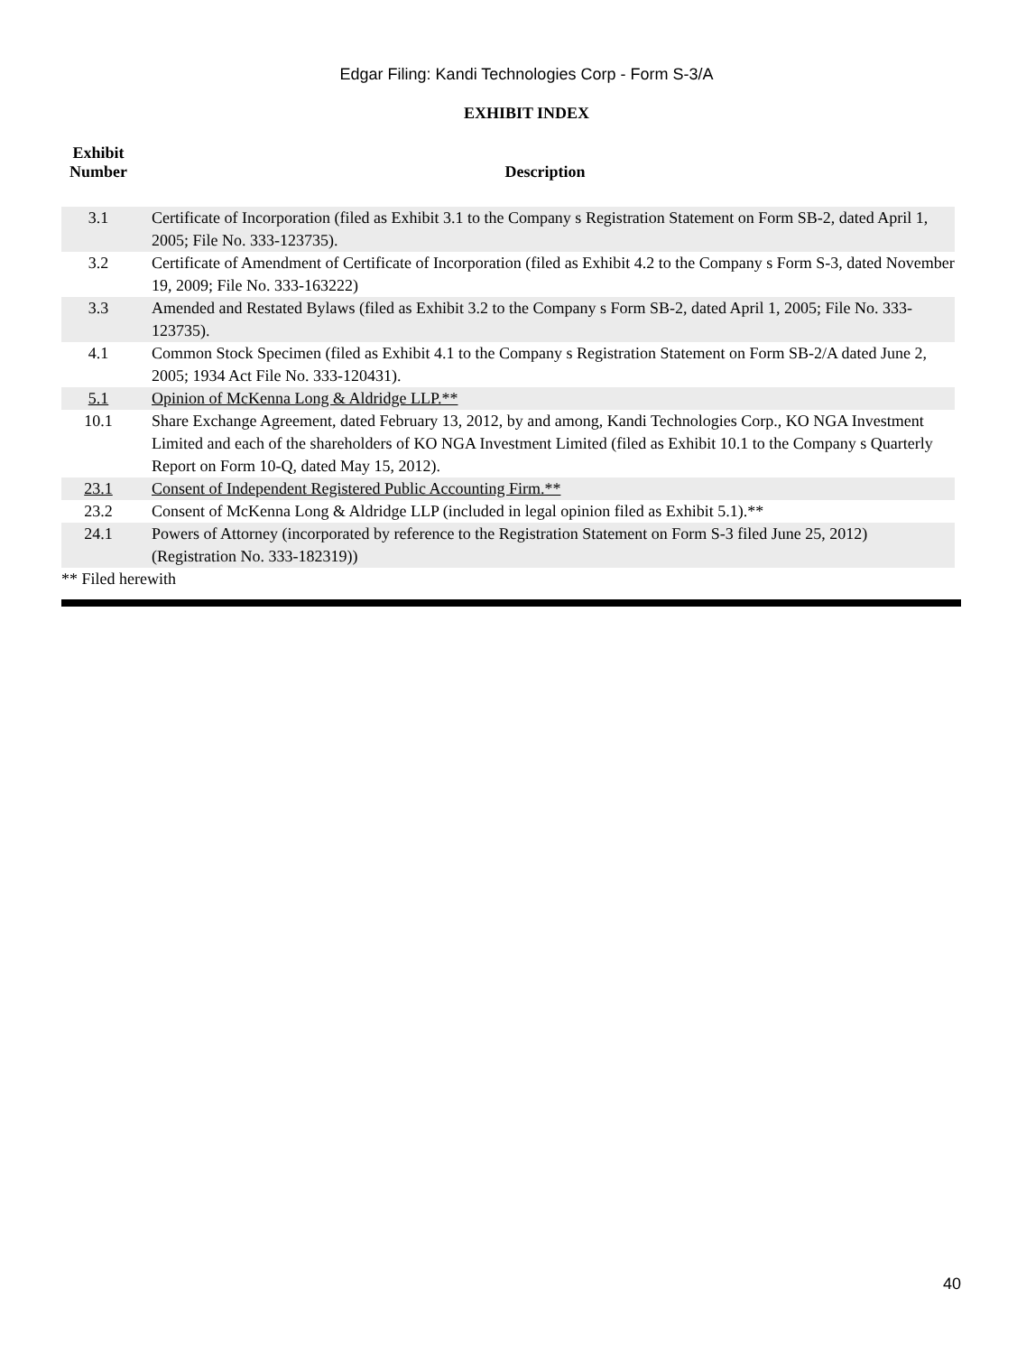Edgar Filing: Kandi Technologies Corp - Form S-3/A
EXHIBIT INDEX
| Exhibit Number | Description |
| --- | --- |
| 3.1 | Certificate of Incorporation (filed as Exhibit 3.1 to the Company s Registration Statement on Form SB-2, dated April 1, 2005; File No. 333-123735). |
| 3.2 | Certificate of Amendment of Certificate of Incorporation (filed as Exhibit 4.2 to the Company s Form S-3, dated November 19, 2009; File No. 333-163222) |
| 3.3 | Amended and Restated Bylaws (filed as Exhibit 3.2 to the Company s Form SB-2, dated April 1, 2005; File No. 333-123735). |
| 4.1 | Common Stock Specimen (filed as Exhibit 4.1 to the Company s Registration Statement on Form SB-2/A dated June 2, 2005; 1934 Act File No. 333-120431). |
| 5.1 | Opinion of McKenna Long & Aldridge LLP.** |
| 10.1 | Share Exchange Agreement, dated February 13, 2012, by and among, Kandi Technologies Corp., KO NGA Investment Limited and each of the shareholders of KO NGA Investment Limited (filed as Exhibit 10.1 to the Company s Quarterly Report on Form 10-Q, dated May 15, 2012). |
| 23.1 | Consent of Independent Registered Public Accounting Firm.** |
| 23.2 | Consent of McKenna Long & Aldridge LLP (included in legal opinion filed as Exhibit 5.1).** |
| 24.1 | Powers of Attorney (incorporated by reference to the Registration Statement on Form S-3 filed June 25, 2012) (Registration No. 333-182319)) |
** Filed herewith
40